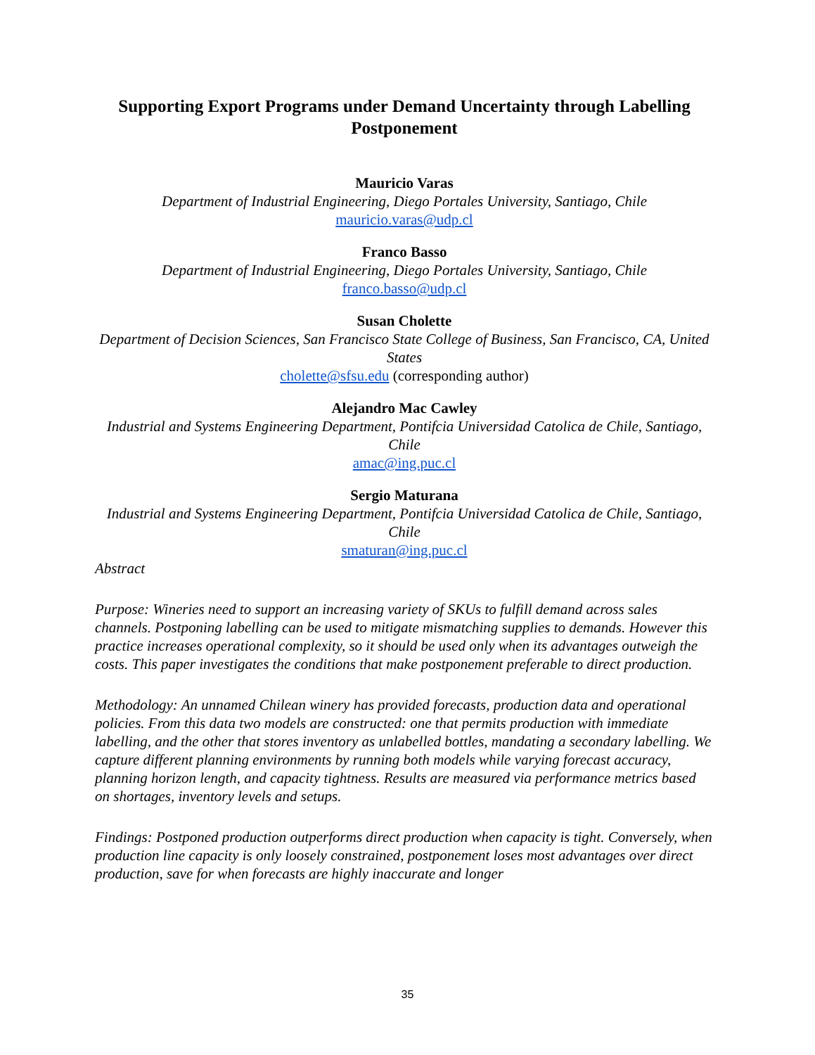Supporting Export Programs under Demand Uncertainty through Labelling Postponement
Mauricio Varas
Department of Industrial Engineering, Diego Portales University, Santiago, Chile
mauricio.varas@udp.cl
Franco Basso
Department of Industrial Engineering, Diego Portales University, Santiago, Chile
franco.basso@udp.cl
Susan Cholette
Department of Decision Sciences, San Francisco State College of Business, San Francisco, CA, United States
cholette@sfsu.edu (corresponding author)
Alejandro Mac Cawley
Industrial and Systems Engineering Department, Pontifcia Universidad Catolica de Chile, Santiago, Chile
amac@ing.puc.cl
Sergio Maturana
Industrial and Systems Engineering Department, Pontifcia Universidad Catolica de Chile, Santiago, Chile
smaturan@ing.puc.cl
Abstract
Purpose: Wineries need to support an increasing variety of SKUs to fulfill demand across sales channels. Postponing labelling can be used to mitigate mismatching supplies to demands. However this practice increases operational complexity, so it should be used only when its advantages outweigh the costs. This paper investigates the conditions that make postponement preferable to direct production.
Methodology: An unnamed Chilean winery has provided forecasts, production data and operational policies. From this data two models are constructed: one that permits production with immediate labelling, and the other that stores inventory as unlabelled bottles, mandating a secondary labelling. We capture different planning environments by running both models while varying forecast accuracy, planning horizon length, and capacity tightness. Results are measured via performance metrics based on shortages, inventory levels and setups.
Findings: Postponed production outperforms direct production when capacity is tight. Conversely, when production line capacity is only loosely constrained, postponement loses most advantages over direct production, save for when forecasts are highly inaccurate and longer
35